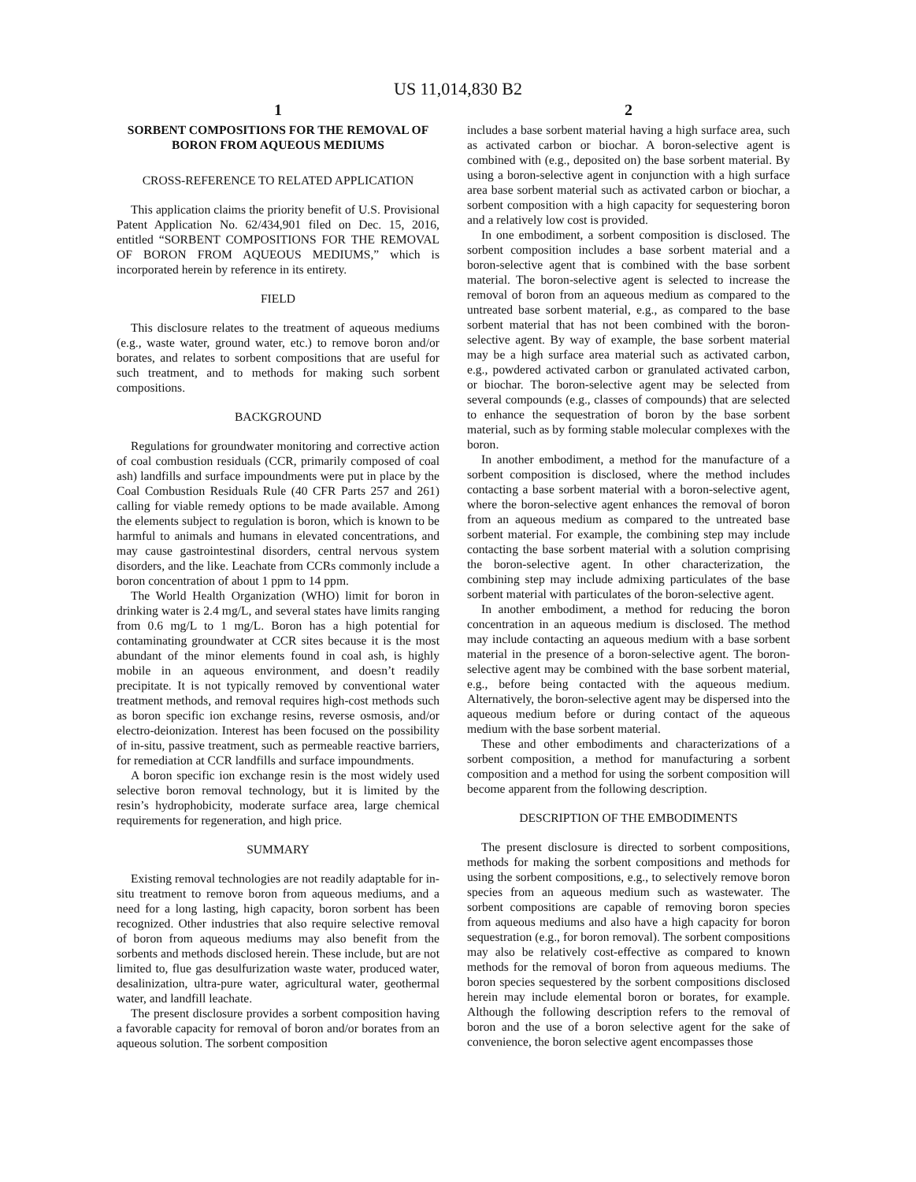US 11,014,830 B2
1
SORBENT COMPOSITIONS FOR THE REMOVAL OF BORON FROM AQUEOUS MEDIUMS
CROSS-REFERENCE TO RELATED APPLICATION
This application claims the priority benefit of U.S. Provisional Patent Application No. 62/434,901 filed on Dec. 15, 2016, entitled “SORBENT COMPOSITIONS FOR THE REMOVAL OF BORON FROM AQUEOUS MEDIUMS,” which is incorporated herein by reference in its entirety.
FIELD
This disclosure relates to the treatment of aqueous mediums (e.g., waste water, ground water, etc.) to remove boron and/or borates, and relates to sorbent compositions that are useful for such treatment, and to methods for making such sorbent compositions.
BACKGROUND
Regulations for groundwater monitoring and corrective action of coal combustion residuals (CCR, primarily composed of coal ash) landfills and surface impoundments were put in place by the Coal Combustion Residuals Rule (40 CFR Parts 257 and 261) calling for viable remedy options to be made available. Among the elements subject to regulation is boron, which is known to be harmful to animals and humans in elevated concentrations, and may cause gastrointestinal disorders, central nervous system disorders, and the like. Leachate from CCRs commonly include a boron concentration of about 1 ppm to 14 ppm.
The World Health Organization (WHO) limit for boron in drinking water is 2.4 mg/L, and several states have limits ranging from 0.6 mg/L to 1 mg/L. Boron has a high potential for contaminating groundwater at CCR sites because it is the most abundant of the minor elements found in coal ash, is highly mobile in an aqueous environment, and doesn’t readily precipitate. It is not typically removed by conventional water treatment methods, and removal requires high-cost methods such as boron specific ion exchange resins, reverse osmosis, and/or electro-deionization. Interest has been focused on the possibility of in-situ, passive treatment, such as permeable reactive barriers, for remediation at CCR landfills and surface impoundments.
A boron specific ion exchange resin is the most widely used selective boron removal technology, but it is limited by the resin’s hydrophobicity, moderate surface area, large chemical requirements for regeneration, and high price.
SUMMARY
Existing removal technologies are not readily adaptable for in-situ treatment to remove boron from aqueous mediums, and a need for a long lasting, high capacity, boron sorbent has been recognized. Other industries that also require selective removal of boron from aqueous mediums may also benefit from the sorbents and methods disclosed herein. These include, but are not limited to, flue gas desulfurization waste water, produced water, desalinization, ultra-pure water, agricultural water, geothermal water, and landfill leachate.
The present disclosure provides a sorbent composition having a favorable capacity for removal of boron and/or borates from an aqueous solution. The sorbent composition
2
includes a base sorbent material having a high surface area, such as activated carbon or biochar. A boron-selective agent is combined with (e.g., deposited on) the base sorbent material. By using a boron-selective agent in conjunction with a high surface area base sorbent material such as activated carbon or biochar, a sorbent composition with a high capacity for sequestering boron and a relatively low cost is provided.
In one embodiment, a sorbent composition is disclosed. The sorbent composition includes a base sorbent material and a boron-selective agent that is combined with the base sorbent material. The boron-selective agent is selected to increase the removal of boron from an aqueous medium as compared to the untreated base sorbent material, e.g., as compared to the base sorbent material that has not been combined with the boron-selective agent. By way of example, the base sorbent material may be a high surface area material such as activated carbon, e.g., powdered activated carbon or granulated activated carbon, or biochar. The boron-selective agent may be selected from several compounds (e.g., classes of compounds) that are selected to enhance the sequestration of boron by the base sorbent material, such as by forming stable molecular complexes with the boron.
In another embodiment, a method for the manufacture of a sorbent composition is disclosed, where the method includes contacting a base sorbent material with a boron-selective agent, where the boron-selective agent enhances the removal of boron from an aqueous medium as compared to the untreated base sorbent material. For example, the combining step may include contacting the base sorbent material with a solution comprising the boron-selective agent. In other characterization, the combining step may include admixing particulates of the base sorbent material with particulates of the boron-selective agent.
In another embodiment, a method for reducing the boron concentration in an aqueous medium is disclosed. The method may include contacting an aqueous medium with a base sorbent material in the presence of a boron-selective agent. The boron-selective agent may be combined with the base sorbent material, e.g., before being contacted with the aqueous medium. Alternatively, the boron-selective agent may be dispersed into the aqueous medium before or during contact of the aqueous medium with the base sorbent material.
These and other embodiments and characterizations of a sorbent composition, a method for manufacturing a sorbent composition and a method for using the sorbent composition will become apparent from the following description.
DESCRIPTION OF THE EMBODIMENTS
The present disclosure is directed to sorbent compositions, methods for making the sorbent compositions and methods for using the sorbent compositions, e.g., to selectively remove boron species from an aqueous medium such as wastewater. The sorbent compositions are capable of removing boron species from aqueous mediums and also have a high capacity for boron sequestration (e.g., for boron removal). The sorbent compositions may also be relatively cost-effective as compared to known methods for the removal of boron from aqueous mediums. The boron species sequestered by the sorbent compositions disclosed herein may include elemental boron or borates, for example. Although the following description refers to the removal of boron and the use of a boron selective agent for the sake of convenience, the boron selective agent encompasses those